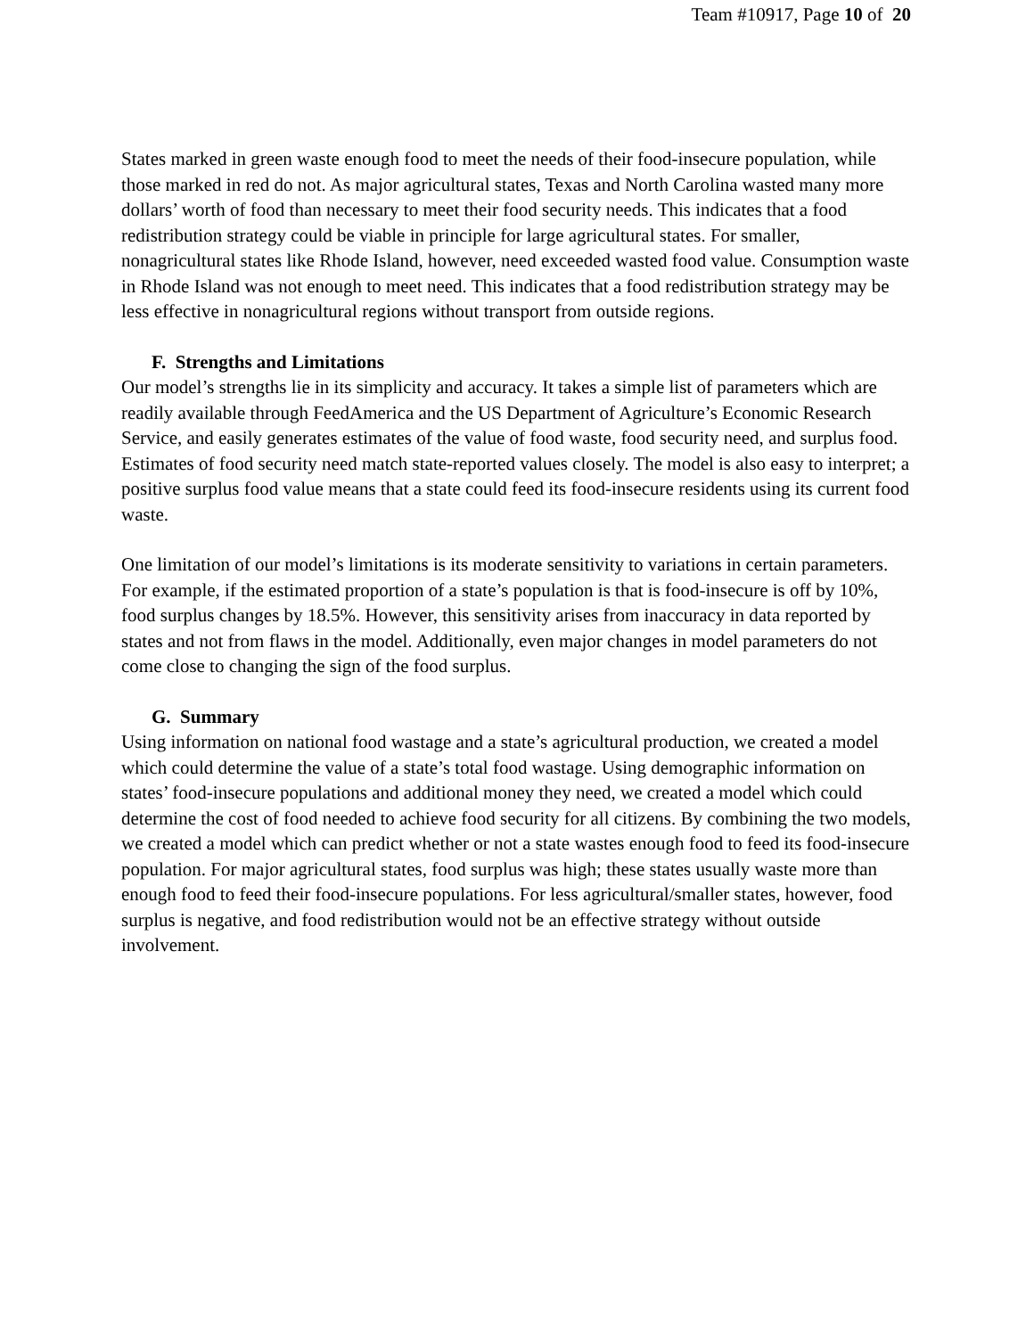Team #10917, Page 10 of 20
States marked in green waste enough food to meet the needs of their food-insecure population, while those marked in red do not. As major agricultural states, Texas and North Carolina wasted many more dollars’ worth of food than necessary to meet their food security needs. This indicates that a food redistribution strategy could be viable in principle for large agricultural states. For smaller, nonagricultural states like Rhode Island, however, need exceeded wasted food value. Consumption waste in Rhode Island was not enough to meet need. This indicates that a food redistribution strategy may be less effective in nonagricultural regions without transport from outside regions.
F. Strengths and Limitations
Our model’s strengths lie in its simplicity and accuracy. It takes a simple list of parameters which are readily available through FeedAmerica and the US Department of Agriculture’s Economic Research Service, and easily generates estimates of the value of food waste, food security need, and surplus food. Estimates of food security need match state-reported values closely. The model is also easy to interpret; a positive surplus food value means that a state could feed its food-insecure residents using its current food waste.
One limitation of our model’s limitations is its moderate sensitivity to variations in certain parameters. For example, if the estimated proportion of a state’s population is that is food-insecure is off by 10%, food surplus changes by 18.5%. However, this sensitivity arises from inaccuracy in data reported by states and not from flaws in the model. Additionally, even major changes in model parameters do not come close to changing the sign of the food surplus.
G. Summary
Using information on national food wastage and a state’s agricultural production, we created a model which could determine the value of a state’s total food wastage. Using demographic information on states’ food-insecure populations and additional money they need, we created a model which could determine the cost of food needed to achieve food security for all citizens. By combining the two models, we created a model which can predict whether or not a state wastes enough food to feed its food-insecure population. For major agricultural states, food surplus was high; these states usually waste more than enough food to feed their food-insecure populations. For less agricultural/smaller states, however, food surplus is negative, and food redistribution would not be an effective strategy without outside involvement.